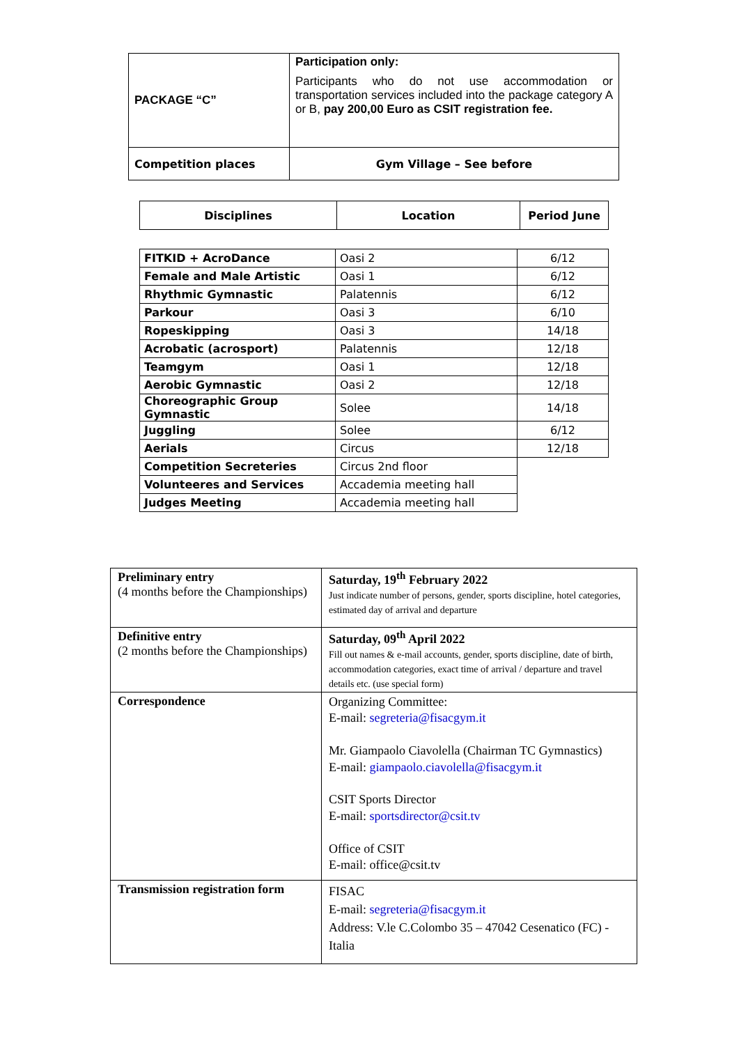| PACKAGE “C” | Participation only: Participants who do not use accommodation or transportation services included into the package category A or B, pay 200,00 Euro as CSIT registration fee. |
| Competition places | Gym Village – See before |
| Disciplines | Location | Period June |
| --- | --- | --- |
| FITKID + AcroDance | Oasi 2 | 6/12 |
| Female and Male Artistic | Oasi 1 | 6/12 |
| Rhythmic Gymnastic | Palatennis | 6/12 |
| Parkour | Oasi 3 | 6/10 |
| Ropeskipping | Oasi 3 | 14/18 |
| Acrobatic (acrosport) | Palatennis | 12/18 |
| Teamgym | Oasi 1 | 12/18 |
| Aerobic Gymnastic | Oasi 2 | 12/18 |
| Choreographic Group Gymnastic | Solee | 14/18 |
| Juggling | Solee | 6/12 |
| Aerials | Circus | 12/18 |
| Competition Secreteries | Circus 2nd floor | |
| Volunteeres and Services | Accademia meeting hall | |
| Judges Meeting | Accademia meeting hall | |
| Preliminary entry (4 months before the Championships) | Saturday, 19<sup>th</sup> February 2022 Just indicate number of persons, gender, sports discipline, hotel categories, estimated day of arrival and departure |
| Definitive entry (2 months before the Championships) | Saturday, 09<sup>th</sup> April 2022 Fill out names & e-mail accounts, gender, sports discipline, date of birth, accommodation categories, exact time of arrival / departure and travel details etc. (use special form) |
| Correspondence | Organizing Committee: E-mail: segreteria@fisacgym.it Mr. Giampaolo Ciavolella (Chairman TC Gymnastics) E-mail: giampaolo.ciavolella@fisacgym.it CSIT Sports Director E-mail: sportsdirector@csit.tv Office of CSIT E-mail: office@csit.tv |
| Transmission registration form | FISAC E-mail: segreteria@fisacgym.it Address: V.le C.Colombo 35 – 47042 Cesenatico (FC) - Italia |